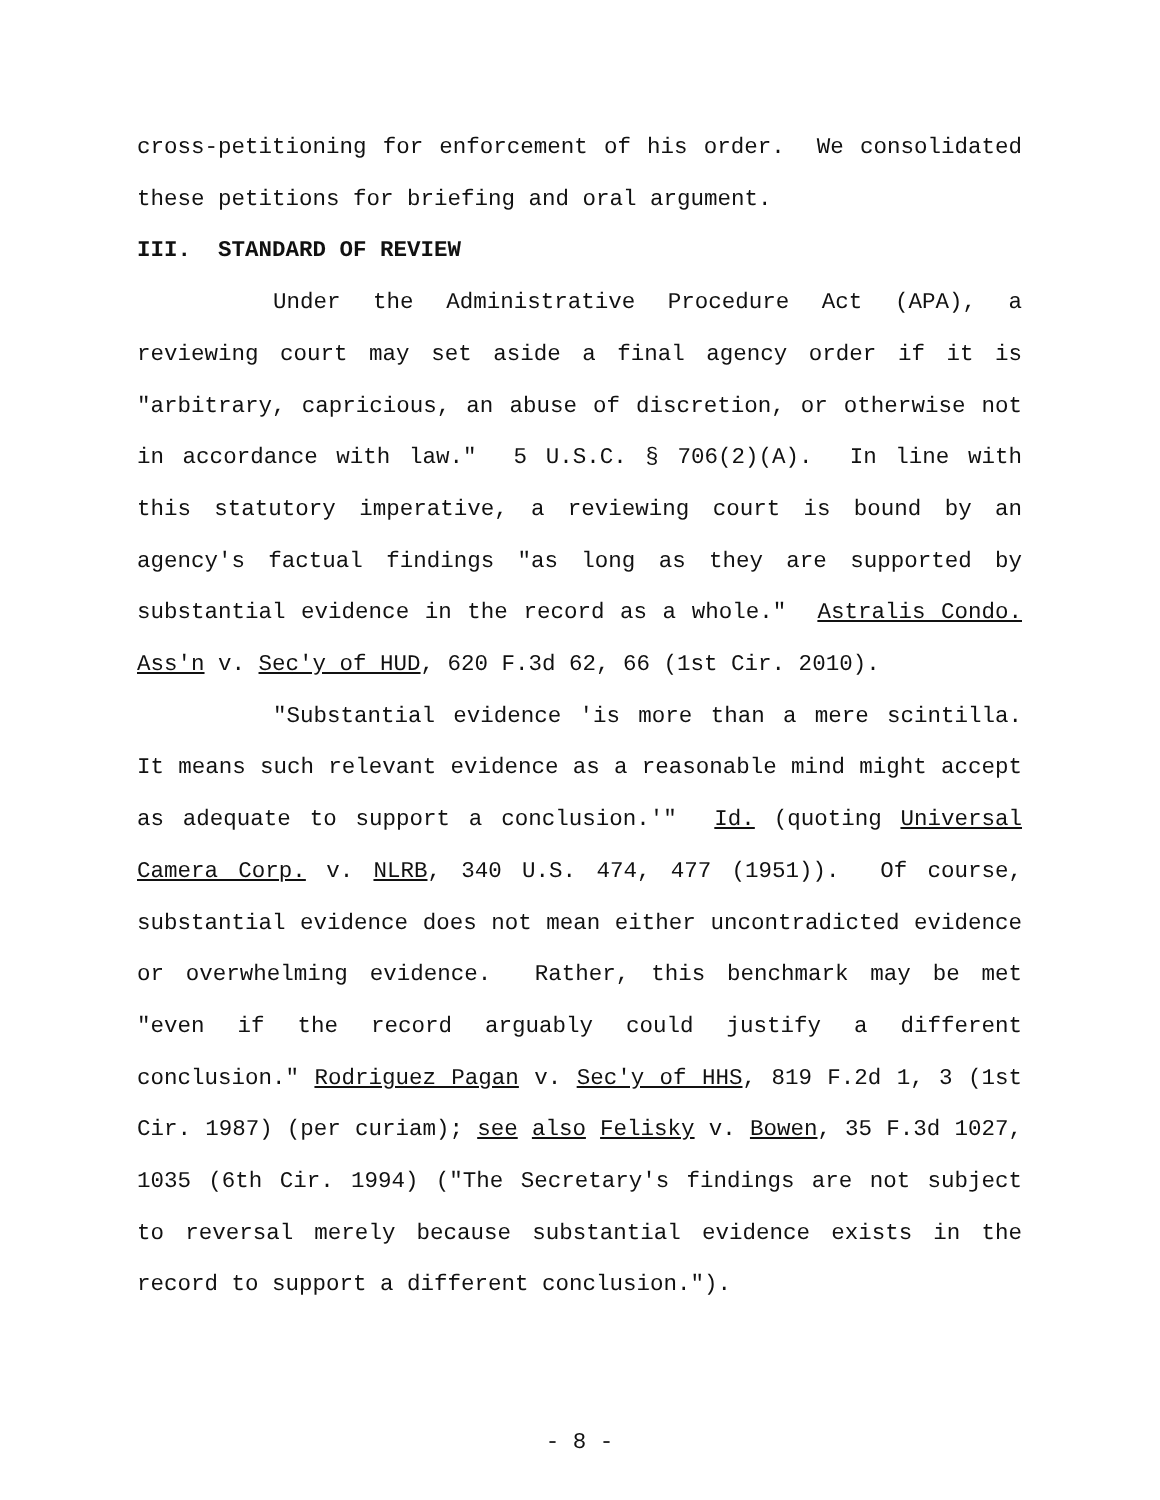cross-petitioning for enforcement of his order. We consolidated these petitions for briefing and oral argument.
III. STANDARD OF REVIEW
Under the Administrative Procedure Act (APA), a reviewing court may set aside a final agency order if it is "arbitrary, capricious, an abuse of discretion, or otherwise not in accordance with law." 5 U.S.C. § 706(2)(A). In line with this statutory imperative, a reviewing court is bound by an agency's factual findings "as long as they are supported by substantial evidence in the record as a whole." Astralis Condo. Ass'n v. Sec'y of HUD, 620 F.3d 62, 66 (1st Cir. 2010).
"Substantial evidence 'is more than a mere scintilla. It means such relevant evidence as a reasonable mind might accept as adequate to support a conclusion.'" Id. (quoting Universal Camera Corp. v. NLRB, 340 U.S. 474, 477 (1951)). Of course, substantial evidence does not mean either uncontradicted evidence or overwhelming evidence. Rather, this benchmark may be met "even if the record arguably could justify a different conclusion." Rodriguez Pagan v. Sec'y of HHS, 819 F.2d 1, 3 (1st Cir. 1987) (per curiam); see also Felisky v. Bowen, 35 F.3d 1027, 1035 (6th Cir. 1994) ("The Secretary's findings are not subject to reversal merely because substantial evidence exists in the record to support a different conclusion.").
- 8 -